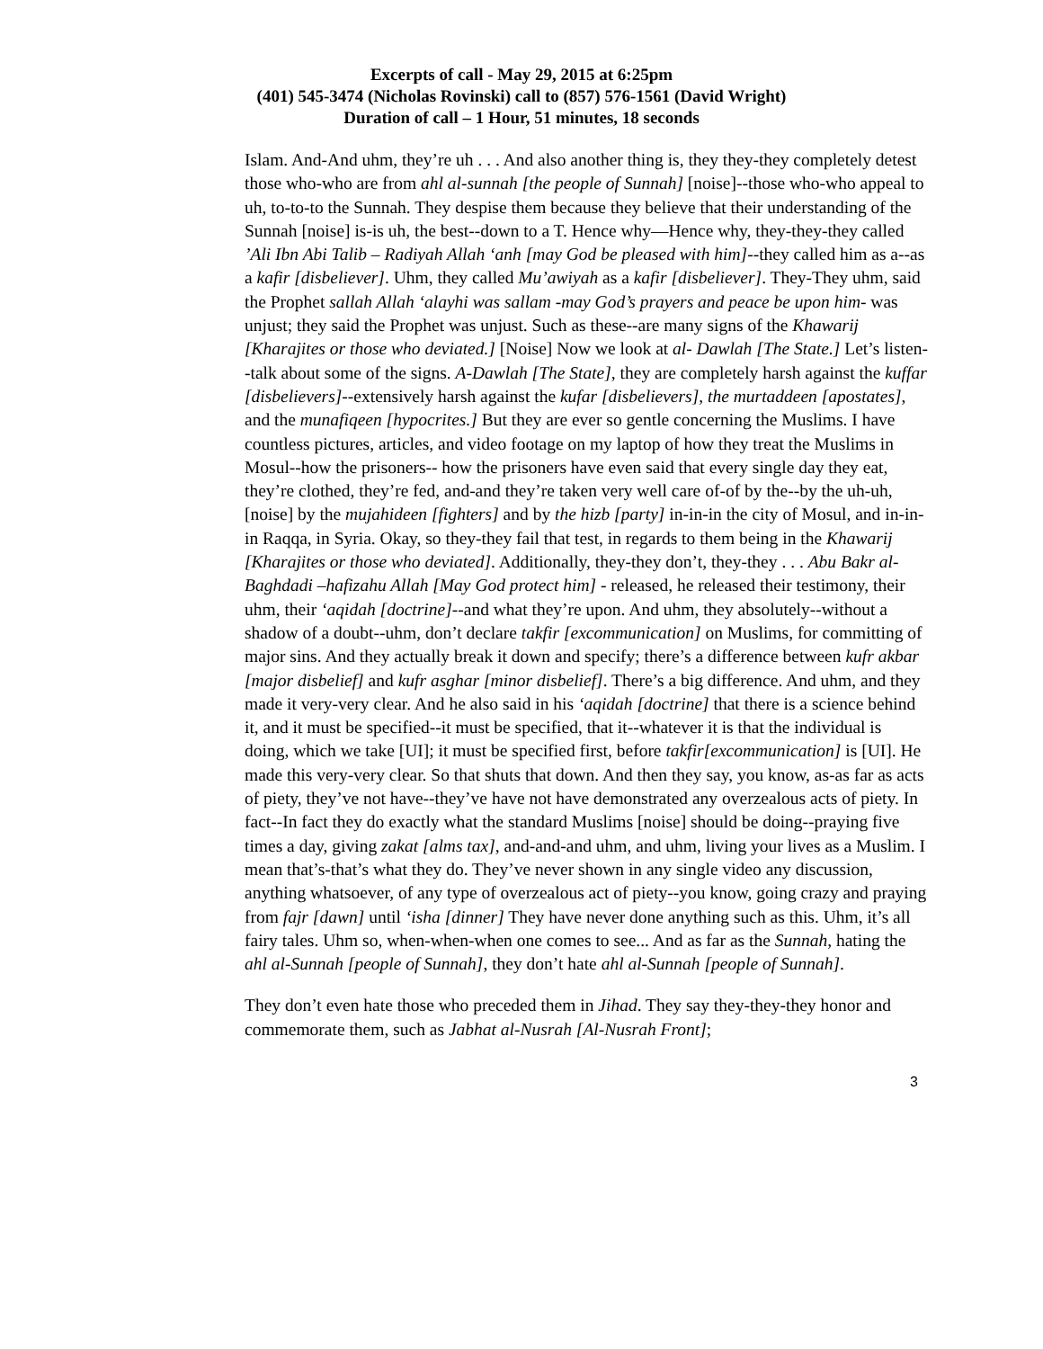Excerpts of call - May 29, 2015 at 6:25pm
(401) 545-3474 (Nicholas Rovinski) call to (857) 576-1561 (David Wright)
Duration of call – 1 Hour, 51 minutes, 18 seconds
Islam. And-And uhm, they’re uh . . . And also another thing is, they they-they completely detest those who-who are from ahl al-sunnah [the people of Sunnah] [noise]--those who-who appeal to uh, to-to-to the Sunnah. They despise them because they believe that their understanding of the Sunnah [noise] is-is uh, the best--down to a T. Hence why—Hence why, they-they-they called ’Ali Ibn Abi Talib – Radiyah Allah ‘anh [may God be pleased with him]--they called him as a--as a kafir [disbeliever]. Uhm, they called Mu’awiyah as a kafir [disbeliever]. They-They uhm, said the Prophet sallah Allah ‘alayhi was sallam -may God’s prayers and peace be upon him- was unjust; they said the Prophet was unjust. Such as these--are many signs of the Khawarij [Kharajites or those who deviated.] [Noise] Now we look at al- Dawlah [The State.] Let’s listen--talk about some of the signs. A-Dawlah [The State], they are completely harsh against the kuffar [disbelievers]--extensively harsh against the kufar [disbelievers], the murtaddeen [apostates], and the munafiqeen [hypocrites.] But they are ever so gentle concerning the Muslims. I have countless pictures, articles, and video footage on my laptop of how they treat the Muslims in Mosul--how the prisoners-- how the prisoners have even said that every single day they eat, they’re clothed, they’re fed, and-and they’re taken very well care of-of by the--by the uh-uh, [noise] by the mujahideen [fighters] and by the hizb [party] in-in-in the city of Mosul, and in-in-in Raqqa, in Syria. Okay, so they-they fail that test, in regards to them being in the Khawarij [Kharajites or those who deviated]. Additionally, they-they don’t, they-they . . . Abu Bakr al-Baghdadi –hafizahu Allah [May God protect him] - released, he released their testimony, their uhm, their ‘aqidah [doctrine]--and what they’re upon. And uhm, they absolutely--without a shadow of a doubt--uhm, don’t declare takfir [excommunication] on Muslims, for committing of major sins. And they actually break it down and specify; there’s a difference between kufr akbar [major disbelief] and kufr asghar [minor disbelief]. There’s a big difference. And uhm, and they made it very-very clear. And he also said in his ‘aqidah [doctrine] that there is a science behind it, and it must be specified--it must be specified, that it--whatever it is that the individual is doing, which we take [UI]; it must be specified first, before takfir[excommunication] is [UI]. He made this very-very clear. So that shuts that down. And then they say, you know, as-as far as acts of piety, they’ve not have--they’ve have not have demonstrated any overzealous acts of piety. In fact--In fact they do exactly what the standard Muslims [noise] should be doing--praying five times a day, giving zakat [alms tax], and-and-and uhm, and uhm, living your lives as a Muslim. I mean that’s-that’s what they do. They’ve never shown in any single video any discussion, anything whatsoever, of any type of overzealous act of piety--you know, going crazy and praying from fajr [dawn] until ‘isha [dinner] They have never done anything such as this. Uhm, it’s all fairy tales. Uhm so, when-when-when one comes to see... And as far as the Sunnah, hating the ahl al-Sunnah [people of Sunnah], they don’t hate ahl al-Sunnah [people of Sunnah].
They don’t even hate those who preceded them in Jihad. They say they-they-they honor and commemorate them, such as Jabhat al-Nusrah [Al-Nusrah Front];
3